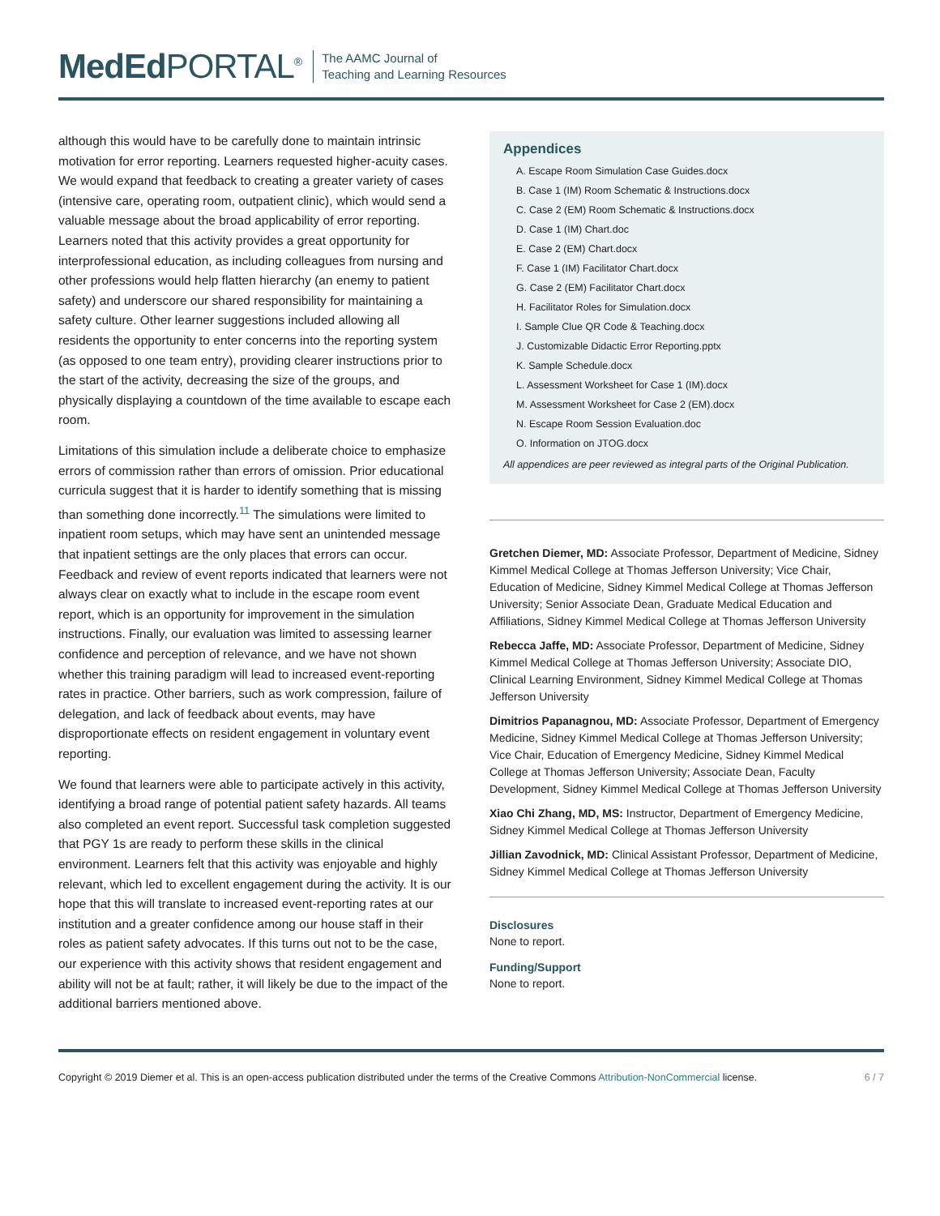MedEd PORTAL<sup>®</sup>
The AAMC Journal of
Teaching and Learning Resources
although this would have to be carefully done to maintain intrinsic motivation for error reporting. Learners requested higher-acuity cases. We would expand that feedback to creating a greater variety of cases (intensive care, operating room, outpatient clinic), which would send a valuable message about the broad applicability of error reporting. Learners noted that this activity provides a great opportunity for interprofessional education, as including colleagues from nursing and other professions would help flatten hierarchy (an enemy to patient safety) and underscore our shared responsibility for maintaining a safety culture. Other learner suggestions included allowing all residents the opportunity to enter concerns into the reporting system (as opposed to one team entry), providing clearer instructions prior to the start of the activity, decreasing the size of the groups, and physically displaying a countdown of the time available to escape each room.
Limitations of this simulation include a deliberate choice to emphasize errors of commission rather than errors of omission. Prior educational curricula suggest that it is harder to identify something that is missing than something done incorrectly.<sup>11</sup> The simulations were limited to inpatient room setups, which may have sent an unintended message that inpatient settings are the only places that errors can occur. Feedback and review of event reports indicated that learners were not always clear on exactly what to include in the escape room event report, which is an opportunity for improvement in the simulation instructions. Finally, our evaluation was limited to assessing learner confidence and perception of relevance, and we have not shown whether this training paradigm will lead to increased event-reporting rates in practice. Other barriers, such as work compression, failure of delegation, and lack of feedback about events, may have disproportionate effects on resident engagement in voluntary event reporting.
We found that learners were able to participate actively in this activity, identifying a broad range of potential patient safety hazards. All teams also completed an event report. Successful task completion suggested that PGY 1s are ready to perform these skills in the clinical environment. Learners felt that this activity was enjoyable and highly relevant, which led to excellent engagement during the activity. It is our hope that this will translate to increased event-reporting rates at our institution and a greater confidence among our house staff in their roles as patient safety advocates. If this turns out not to be the case, our experience with this activity shows that resident engagement and ability will not be at fault; rather, it will likely be due to the impact of the additional barriers mentioned above.
Appendices
A. Escape Room Simulation Case Guides.docx
B. Case 1 (IM) Room Schematic & Instructions.docx
C. Case 2 (EM) Room Schematic & Instructions.docx
D. Case 1 (IM) Chart.doc
E. Case 2 (EM) Chart.docx
F. Case 1 (IM) Facilitator Chart.docx
G. Case 2 (EM) Facilitator Chart.docx
H. Facilitator Roles for Simulation.docx
I. Sample Clue QR Code & Teaching.docx
J. Customizable Didactic Error Reporting.pptx
K. Sample Schedule.docx
L. Assessment Worksheet for Case 1 (IM).docx
M. Assessment Worksheet for Case 2 (EM).docx
N. Escape Room Session Evaluation.doc
O. Information on JTOG.docx
All appendices are peer reviewed as integral parts of the Original Publication.
Gretchen Diemer, MD: Associate Professor, Department of Medicine, Sidney Kimmel Medical College at Thomas Jefferson University; Vice Chair, Education of Medicine, Sidney Kimmel Medical College at Thomas Jefferson University; Senior Associate Dean, Graduate Medical Education and Affiliations, Sidney Kimmel Medical College at Thomas Jefferson University
Rebecca Jaffe, MD: Associate Professor, Department of Medicine, Sidney Kimmel Medical College at Thomas Jefferson University; Associate DIO, Clinical Learning Environment, Sidney Kimmel Medical College at Thomas Jefferson University
Dimitrios Papanagnou, MD: Associate Professor, Department of Emergency Medicine, Sidney Kimmel Medical College at Thomas Jefferson University; Vice Chair, Education of Emergency Medicine, Sidney Kimmel Medical College at Thomas Jefferson University; Associate Dean, Faculty Development, Sidney Kimmel Medical College at Thomas Jefferson University
Xiao Chi Zhang, MD, MS: Instructor, Department of Emergency Medicine, Sidney Kimmel Medical College at Thomas Jefferson University
Jillian Zavodnick, MD: Clinical Assistant Professor, Department of Medicine, Sidney Kimmel Medical College at Thomas Jefferson University
Disclosures
None to report.
Funding/Support
None to report.
Copyright © 2019 Diemer et al. This is an open-access publication distributed under the terms of the Creative Commons Attribution-NonCommercial license. 6 / 7